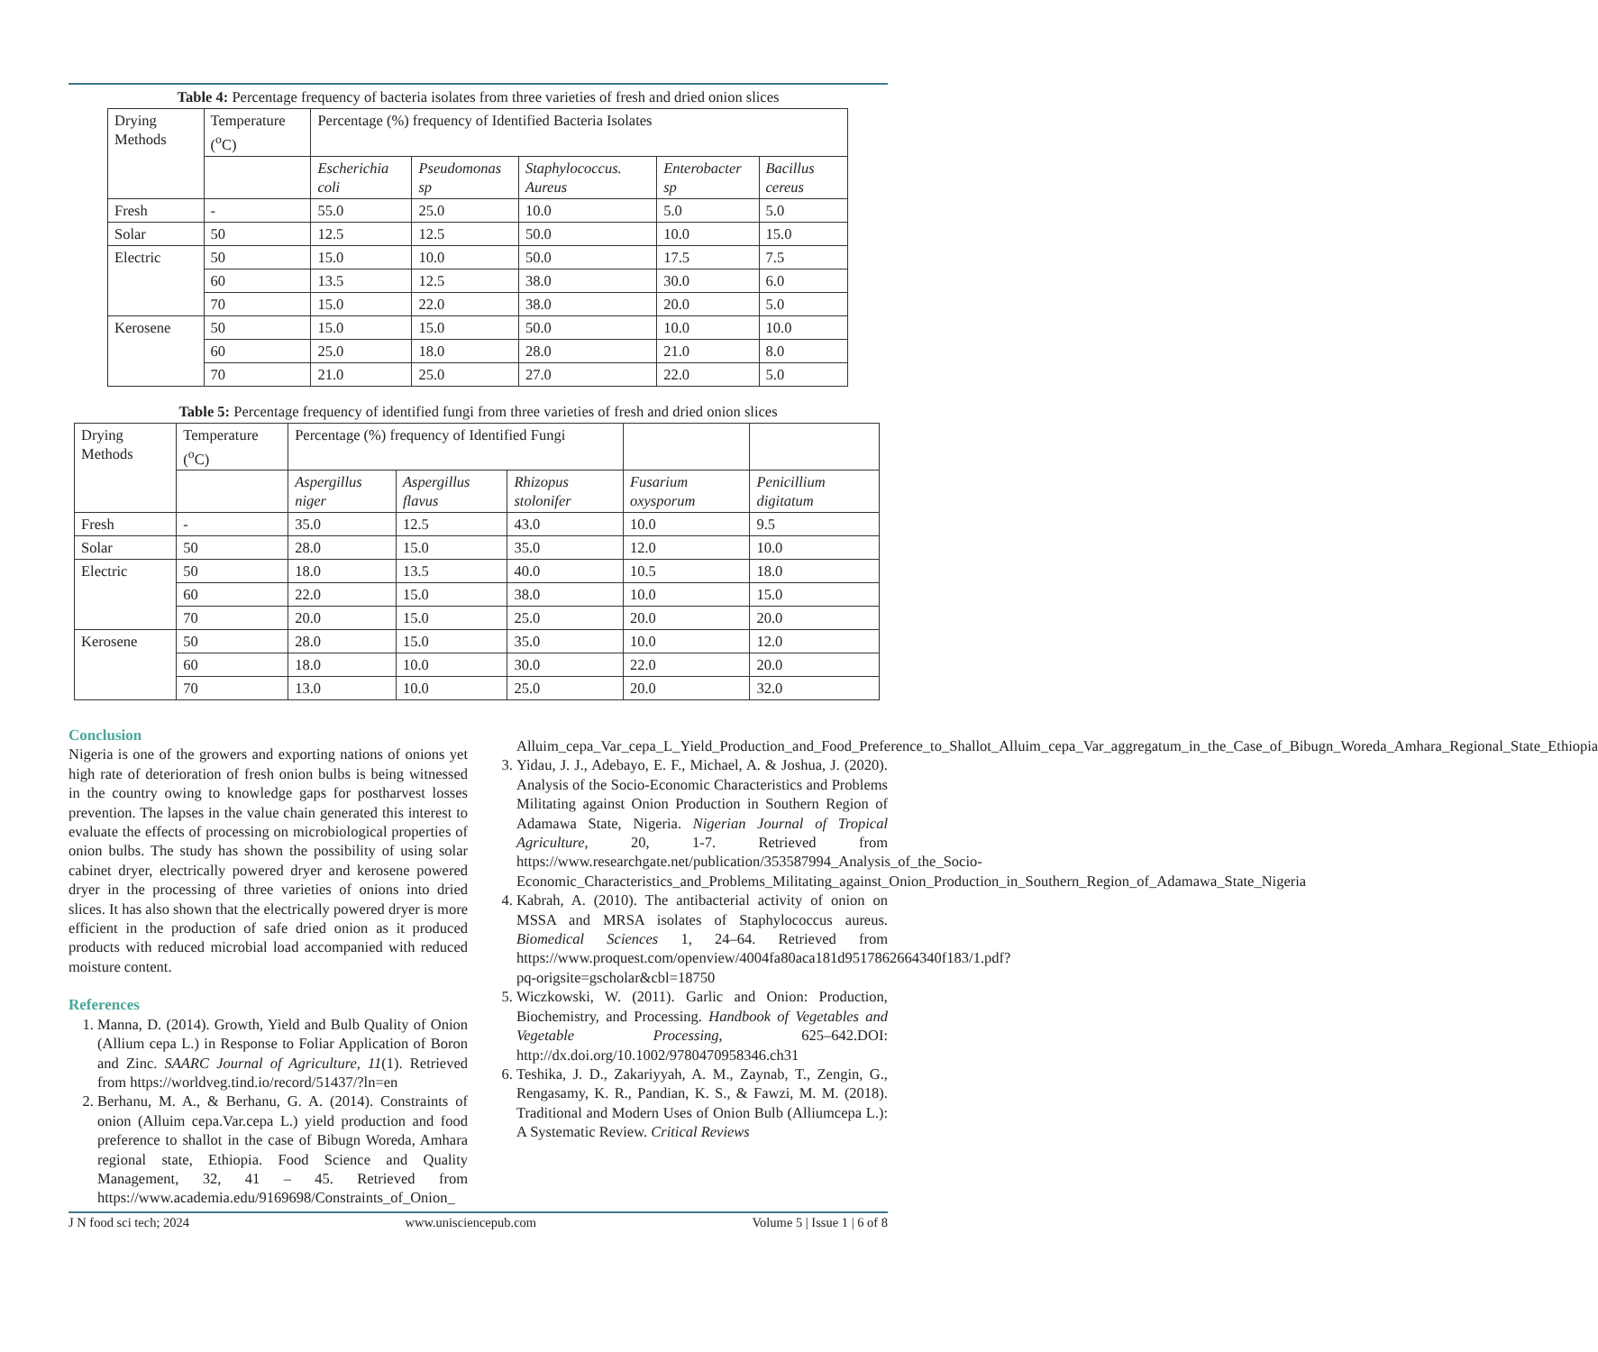Table 4: Percentage frequency of bacteria isolates from three varieties of fresh and dried onion slices
| Drying Methods | Temperature (<sup>o</sup>C) | Percentage (%) frequency of Identified Bacteria Isolates | | | | |
| | | Escherichia coli | Pseudomonas sp | Staphylococcus. Aureus | Enterobacter sp | Bacillus cereus |
| Fresh | - | 55.0 | 25.0 | 10.0 | 5.0 | 5.0 |
| Solar | 50 | 12.5 | 12.5 | 50.0 | 10.0 | 15.0 |
| Electric | 50 | 15.0 | 10.0 | 50.0 | 17.5 | 7.5 |
| | 60 | 13.5 | 12.5 | 38.0 | 30.0 | 6.0 |
| | 70 | 15.0 | 22.0 | 38.0 | 20.0 | 5.0 |
| Kerosene | 50 | 15.0 | 15.0 | 50.0 | 10.0 | 10.0 |
| | 60 | 25.0 | 18.0 | 28.0 | 21.0 | 8.0 |
| | 70 | 21.0 | 25.0 | 27.0 | 22.0 | 5.0 |
Table 5: Percentage frequency of identified fungi from three varieties of fresh and dried onion slices
| Drying Methods | Temperature (<sup>o</sup>C) | Percentage (%) frequency of Identified Fungi | | | | |
| | | Aspergillus niger | Aspergillus flavus | Rhizopus stolonifer | Fusarium oxysporum | Penicillium digitatum |
| Fresh | - | 35.0 | 12.5 | 43.0 | 10.0 | 9.5 |
| Solar | 50 | 28.0 | 15.0 | 35.0 | 12.0 | 10.0 |
| Electric | 50 | 18.0 | 13.5 | 40.0 | 10.5 | 18.0 |
| | 60 | 22.0 | 15.0 | 38.0 | 10.0 | 15.0 |
| | 70 | 20.0 | 15.0 | 25.0 | 20.0 | 20.0 |
| Kerosene | 50 | 28.0 | 15.0 | 35.0 | 10.0 | 12.0 |
| | 60 | 18.0 | 10.0 | 30.0 | 22.0 | 20.0 |
| | 70 | 13.0 | 10.0 | 25.0 | 20.0 | 32.0 |
Conclusion
Nigeria is one of the growers and exporting nations of onions yet high rate of deterioration of fresh onion bulbs is being witnessed in the country owing to knowledge gaps for postharvest losses prevention. The lapses in the value chain generated this interest to evaluate the effects of processing on microbiological properties of onion bulbs. The study has shown the possibility of using solar cabinet dryer, electrically powered dryer and kerosene powered dryer in the processing of three varieties of onions into dried slices. It has also shown that the electrically powered dryer is more efficient in the production of safe dried onion as it produced products with reduced microbial load accompanied with reduced moisture content.
References
1. Manna, D. (2014). Growth, Yield and Bulb Quality of Onion (Allium cepa L.) in Response to Foliar Application of Boron and Zinc. SAARC Journal of Agriculture, 11(1). Retrieved from https://worldveg.tind.io/record/51437/?ln=en
2. Berhanu, M. A., & Berhanu, G. A. (2014). Constraints of onion (Alluim cepa.Var.cepa L.) yield production and food preference to shallot in the case of Bibugn Woreda, Amhara regional state, Ethiopia. Food Science and Quality Management, 32, 41 – 45. Retrieved from https://www.academia.edu/9169698/Constraints_of_Onion_
Alluim_cepa_Var_cepa_L_Yield_Production_and_Food_Preference_to_Shallot_Alluim_cepa_Var_aggregatum_in_the_Case_of_Bibugn_Woreda_Amhara_Regional_State_Ethiopia
3. Yidau, J. J., Adebayo, E. F., Michael, A. & Joshua, J. (2020). Analysis of the Socio-Economic Characteristics and Problems Militating against Onion Production in Southern Region of Adamawa State, Nigeria. Nigerian Journal of Tropical Agriculture, 20, 1-7. Retrieved from https://www.researchgate.net/publication/353587994_Analysis_of_the_Socio-Economic_Characteristics_and_Problems_Militating_against_Onion_Production_in_Southern_Region_of_Adamawa_State_Nigeria
4. Kabrah, A. (2010). The antibacterial activity of onion on MSSA and MRSA isolates of Staphylococcus aureus. Biomedical Sciences 1, 24–64. Retrieved from https://www.proquest.com/openview/4004fa80aca181d9517862664340f183/1.pdf?pq-origsite=gscholar&cbl=18750
5. Wiczkowski, W. (2011). Garlic and Onion: Production, Biochemistry, and Processing. Handbook of Vegetables and Vegetable Processing, 625–642.DOI: http://dx.doi.org/10.1002/9780470958346.ch31
6. Teshika, J. D., Zakariyyah, A. M., Zaynab, T., Zengin, G., Rengasamy, K. R., Pandian, K. S., & Fawzi, M. M. (2018). Traditional and Modern Uses of Onion Bulb (Alliumcepa L.): A Systematic Review. Critical Reviews
J N food sci tech; 2024 www.unisciencepub.com Volume 5 | Issue 1 | 6 of 8